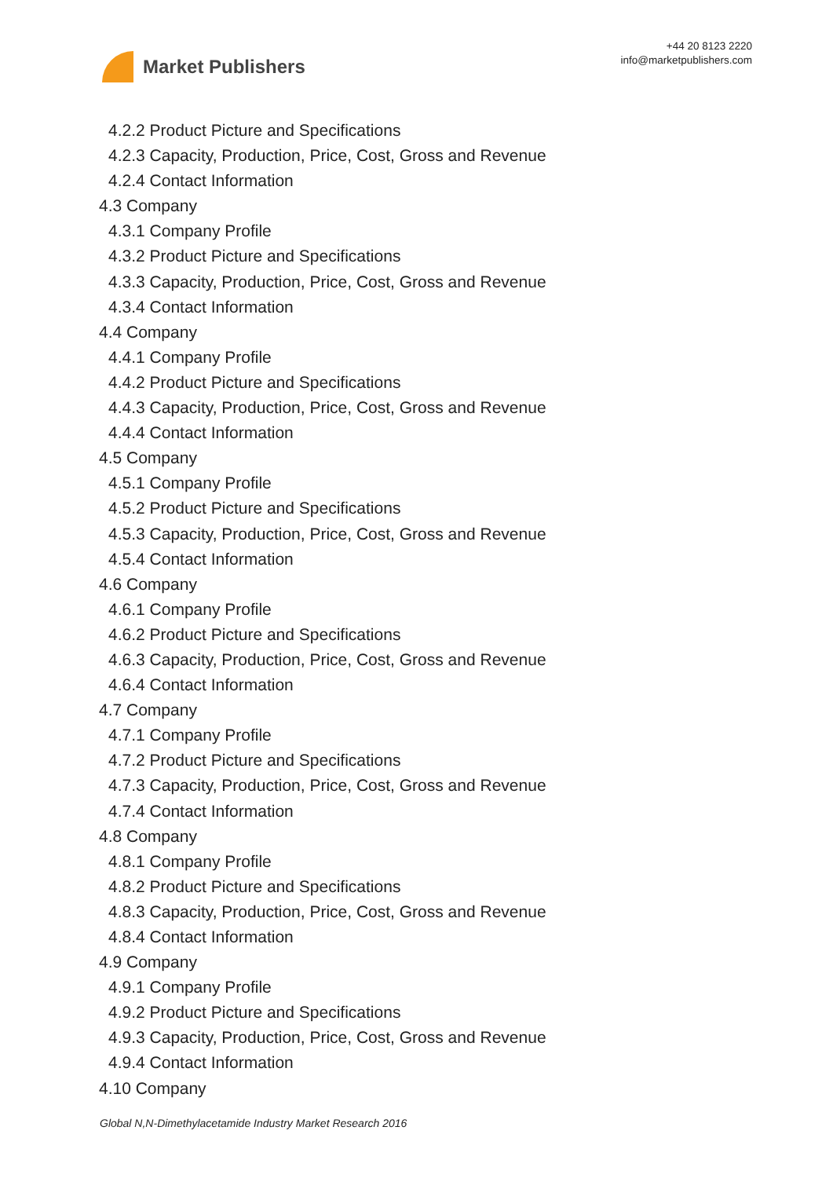Market Publishers
+44 20 8123 2220
info@marketpublishers.com
4.2.2 Product Picture and Specifications
4.2.3 Capacity, Production, Price, Cost, Gross and Revenue
4.2.4 Contact Information
4.3 Company
4.3.1 Company Profile
4.3.2 Product Picture and Specifications
4.3.3 Capacity, Production, Price, Cost, Gross and Revenue
4.3.4 Contact Information
4.4 Company
4.4.1 Company Profile
4.4.2 Product Picture and Specifications
4.4.3 Capacity, Production, Price, Cost, Gross and Revenue
4.4.4 Contact Information
4.5 Company
4.5.1 Company Profile
4.5.2 Product Picture and Specifications
4.5.3 Capacity, Production, Price, Cost, Gross and Revenue
4.5.4 Contact Information
4.6 Company
4.6.1 Company Profile
4.6.2 Product Picture and Specifications
4.6.3 Capacity, Production, Price, Cost, Gross and Revenue
4.6.4 Contact Information
4.7 Company
4.7.1 Company Profile
4.7.2 Product Picture and Specifications
4.7.3 Capacity, Production, Price, Cost, Gross and Revenue
4.7.4 Contact Information
4.8 Company
4.8.1 Company Profile
4.8.2 Product Picture and Specifications
4.8.3 Capacity, Production, Price, Cost, Gross and Revenue
4.8.4 Contact Information
4.9 Company
4.9.1 Company Profile
4.9.2 Product Picture and Specifications
4.9.3 Capacity, Production, Price, Cost, Gross and Revenue
4.9.4 Contact Information
4.10 Company
Global N,N-Dimethylacetamide Industry Market Research 2016